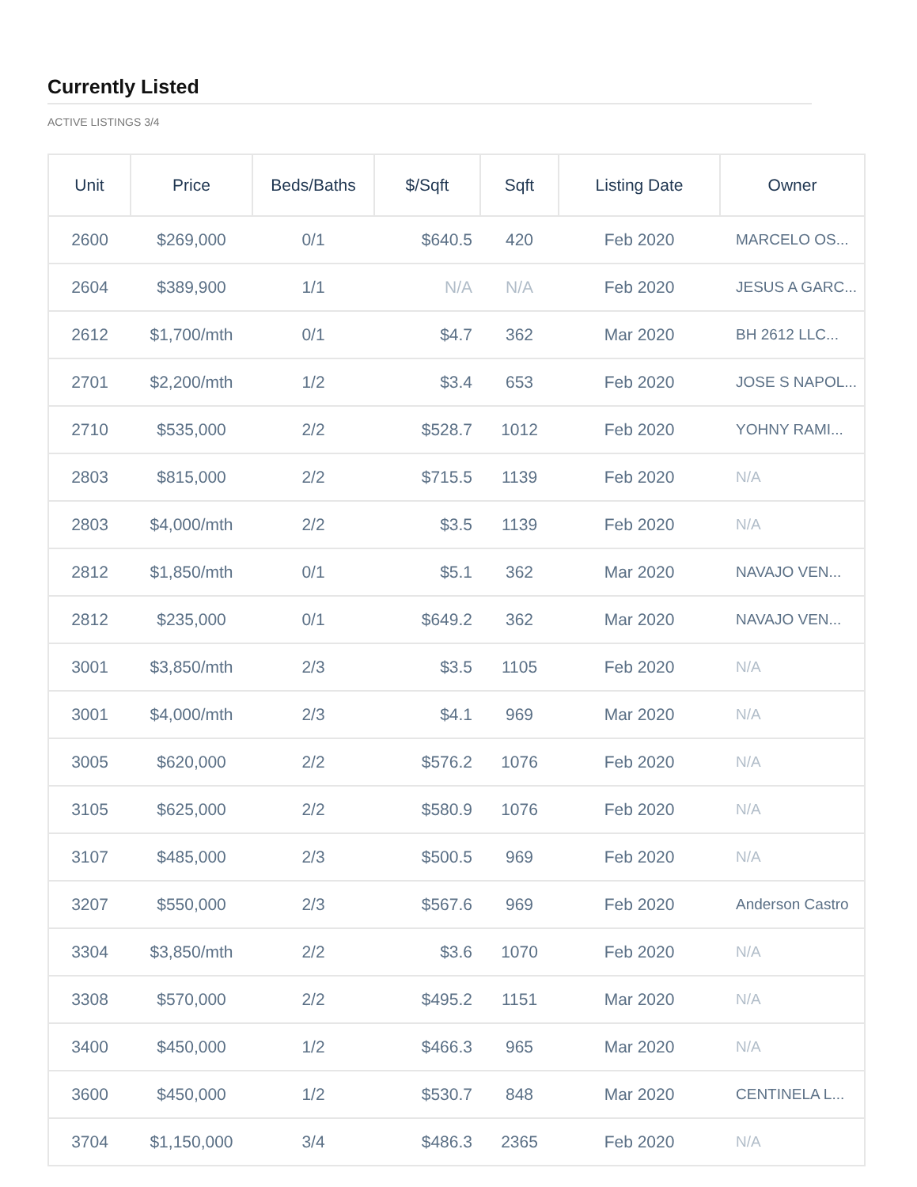Currently Listed
ACTIVE LISTINGS 3/4
| Unit | Price | Beds/Baths | $/Sqft | Sqft | Listing Date | Owner |
| --- | --- | --- | --- | --- | --- | --- |
| 2600 | $269,000 | 0/1 | $640.5 | 420 | Feb 2020 | MARCELO OS... |
| 2604 | $389,900 | 1/1 | N/A | N/A | Feb 2020 | JESUS A GARC... |
| 2612 | $1,700/mth | 0/1 | $4.7 | 362 | Mar 2020 | BH 2612 LLC... |
| 2701 | $2,200/mth | 1/2 | $3.4 | 653 | Feb 2020 | JOSE S NAPOL... |
| 2710 | $535,000 | 2/2 | $528.7 | 1012 | Feb 2020 | YOHNY RAMI... |
| 2803 | $815,000 | 2/2 | $715.5 | 1139 | Feb 2020 | N/A |
| 2803 | $4,000/mth | 2/2 | $3.5 | 1139 | Feb 2020 | N/A |
| 2812 | $1,850/mth | 0/1 | $5.1 | 362 | Mar 2020 | NAVAJO VEN... |
| 2812 | $235,000 | 0/1 | $649.2 | 362 | Mar 2020 | NAVAJO VEN... |
| 3001 | $3,850/mth | 2/3 | $3.5 | 1105 | Feb 2020 | N/A |
| 3001 | $4,000/mth | 2/3 | $4.1 | 969 | Mar 2020 | N/A |
| 3005 | $620,000 | 2/2 | $576.2 | 1076 | Feb 2020 | N/A |
| 3105 | $625,000 | 2/2 | $580.9 | 1076 | Feb 2020 | N/A |
| 3107 | $485,000 | 2/3 | $500.5 | 969 | Feb 2020 | N/A |
| 3207 | $550,000 | 2/3 | $567.6 | 969 | Feb 2020 | Anderson Castro |
| 3304 | $3,850/mth | 2/2 | $3.6 | 1070 | Feb 2020 | N/A |
| 3308 | $570,000 | 2/2 | $495.2 | 1151 | Mar 2020 | N/A |
| 3400 | $450,000 | 1/2 | $466.3 | 965 | Mar 2020 | N/A |
| 3600 | $450,000 | 1/2 | $530.7 | 848 | Mar 2020 | CENTINELA L... |
| 3704 | $1,150,000 | 3/4 | $486.3 | 2365 | Feb 2020 | N/A |